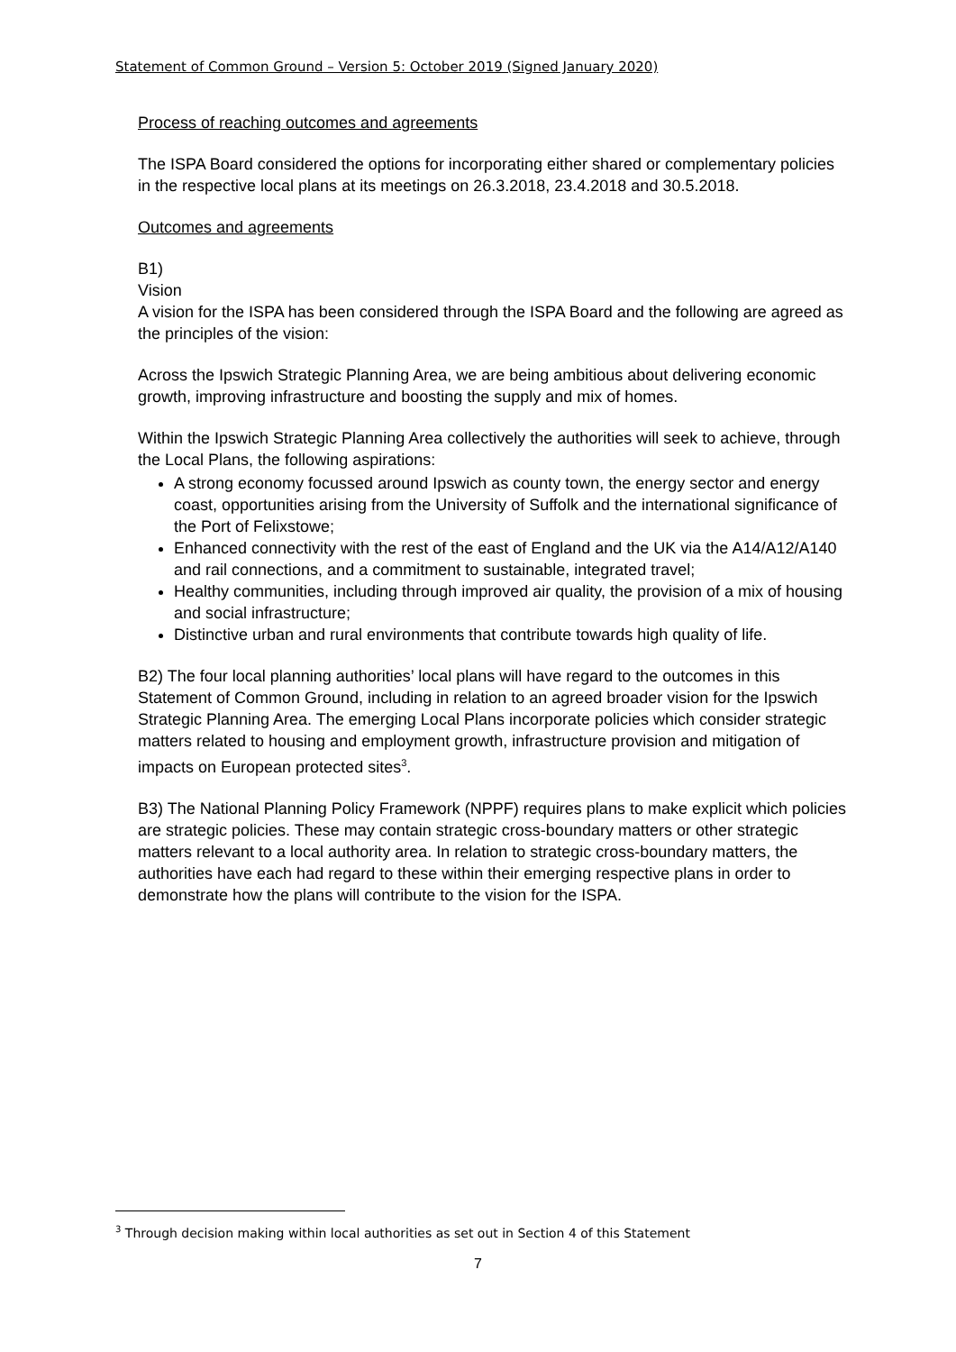Statement of Common Ground – Version 5: October 2019 (Signed January 2020)
Process of reaching outcomes and agreements
The ISPA Board considered the options for incorporating either shared or complementary policies in the respective local plans at its meetings on 26.3.2018, 23.4.2018 and 30.5.2018.
Outcomes and agreements
B1)
Vision
A vision for the ISPA has been considered through the ISPA Board and the following are agreed as the principles of the vision:
Across the Ipswich Strategic Planning Area, we are being ambitious about delivering economic growth, improving infrastructure and boosting the supply and mix of homes.
Within the Ipswich Strategic Planning Area collectively the authorities will seek to achieve, through the Local Plans, the following aspirations:
A strong economy focussed around Ipswich as county town, the energy sector and energy coast, opportunities arising from the University of Suffolk and the international significance of the Port of Felixstowe;
Enhanced connectivity with the rest of the east of England and the UK via the A14/A12/A140 and rail connections, and a commitment to sustainable, integrated travel;
Healthy communities, including through improved air quality, the provision of a mix of housing and social infrastructure;
Distinctive urban and rural environments that contribute towards high quality of life.
B2) The four local planning authorities’ local plans will have regard to the outcomes in this Statement of Common Ground, including in relation to an agreed broader vision for the Ipswich Strategic Planning Area. The emerging Local Plans incorporate policies which consider strategic matters related to housing and employment growth, infrastructure provision and mitigation of impacts on European protected sites<sup>3</sup>.
B3) The National Planning Policy Framework (NPPF) requires plans to make explicit which policies are strategic policies. These may contain strategic cross-boundary matters or other strategic matters relevant to a local authority area. In relation to strategic cross-boundary matters, the authorities have each had regard to these within their emerging respective plans in order to demonstrate how the plans will contribute to the vision for the ISPA.
<sup>3</sup> Through decision making within local authorities as set out in Section 4 of this Statement
7